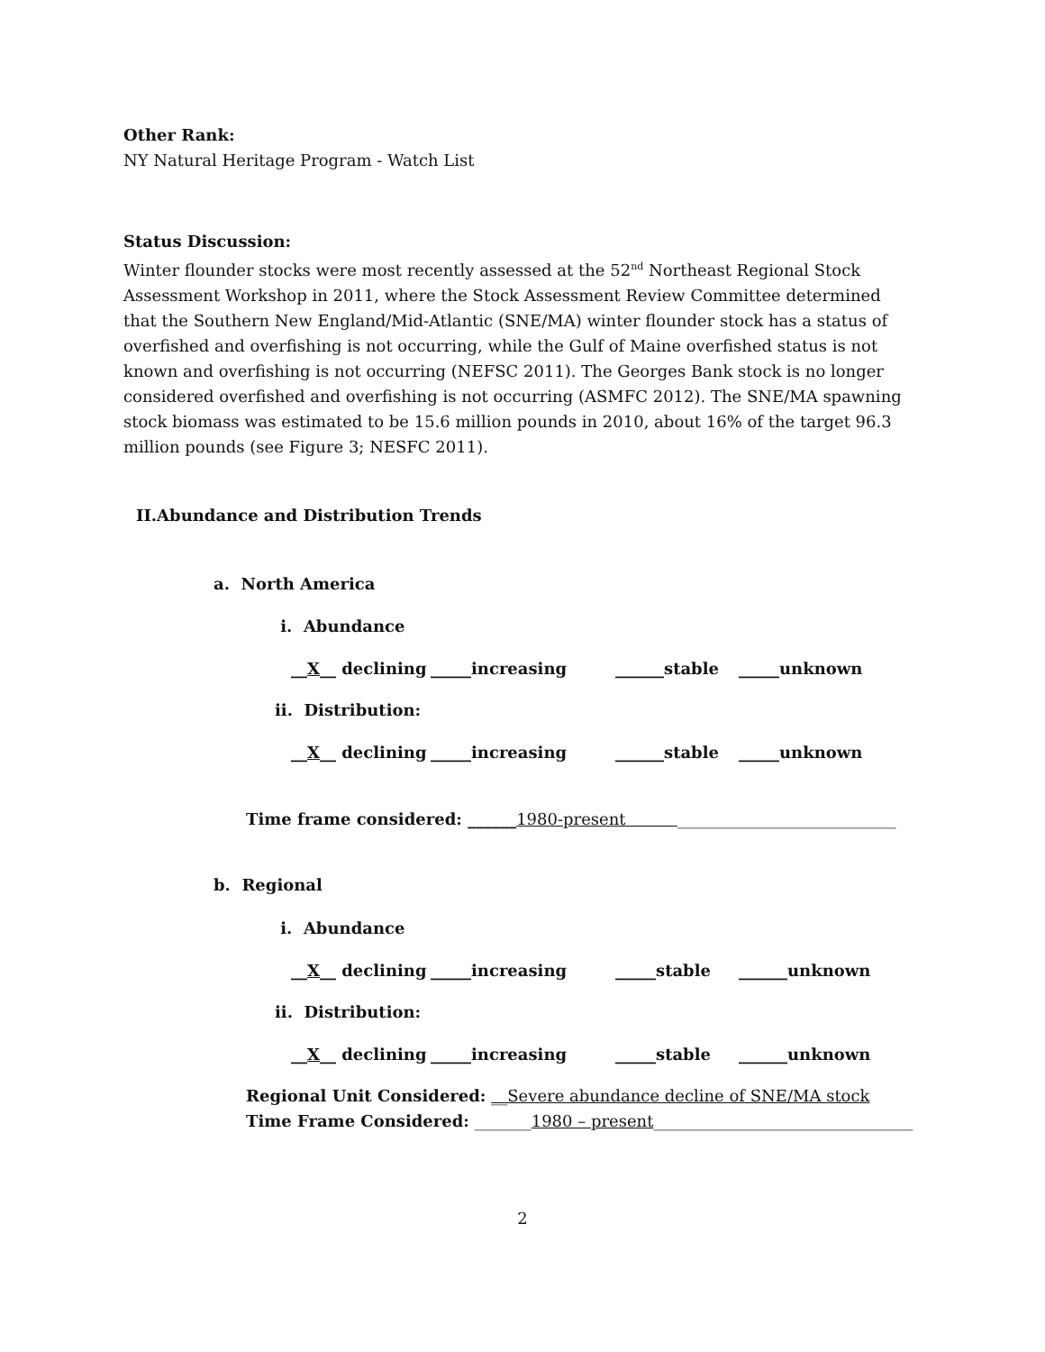Other Rank:
NY Natural Heritage Program - Watch List
Status Discussion:
Winter flounder stocks were most recently assessed at the 52<sup>nd</sup> Northeast Regional Stock Assessment Workshop in 2011, where the Stock Assessment Review Committee determined that the Southern New England/Mid-Atlantic (SNE/MA) winter flounder stock has a status of overfished and overfishing is not occurring, while the Gulf of Maine overfished status is not known and overfishing is not occurring (NEFSC 2011). The Georges Bank stock is no longer considered overfished and overfishing is not occurring (ASMFC 2012). The SNE/MA spawning stock biomass was estimated to be 15.6 million pounds in 2010, about 16% of the target 96.3 million pounds (see Figure 3; NESFC 2011).
II. Abundance and Distribution Trends
a. North America
i. Abundance
__X__ declining _____increasing ______stable _____unknown
ii. Distribution:
__X__ declining _____increasing ______stable _____unknown
Time frame considered: ______1980-present ___________________________
b. Regional
i. Abundance
__X__ declining _____increasing _____stable ______unknown
ii. Distribution:
__X__ declining _____increasing _____stable ______unknown
Regional Unit Considered: __Severe abundance decline of SNE/MA stock
Time Frame Considered: _______1980 – present________________________________
2